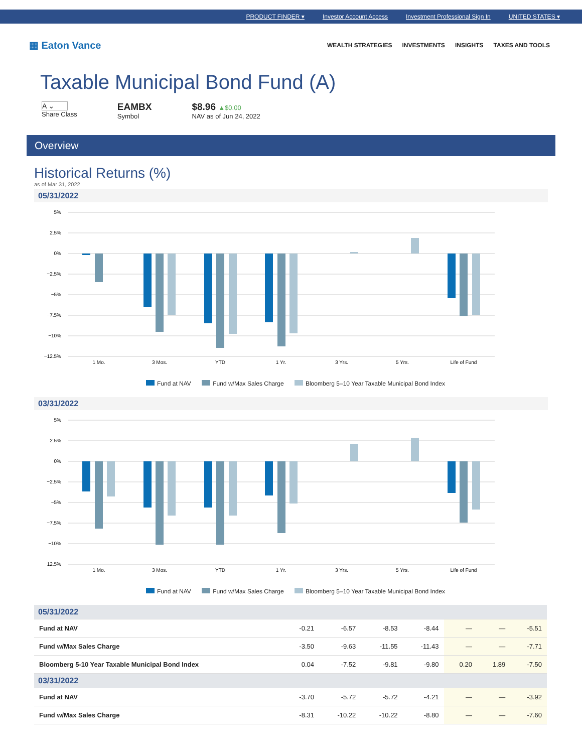PRODUCT FINDER ▾ Investor Account Access Investment Professional Sign In UNITED STATES ▾
▦ Eaton Vance
WEALTH STRATEGIES INVESTMENTS INSIGHTS TAXES AND TOOLS
Taxable Municipal Bond Fund (A)
A ⌄
Share Class
EAMBX
Symbol
$8.96 ▲$0.00
NAV as of Jun 24, 2022
Overview
Historical Returns (%)
as of Mar 31, 2022
05/31/2022
5%
2.5%
0%
−2.5%
−5%
−7.5%
−10%
−12.5%
1 Mo.
3 Mos.
YTD
1 Yr.
3 Yrs.
5 Yrs.
Life of Fund
Fund at NAV Fund w/Max Sales Charge Bloomberg 5–10 Year Taxable Municipal Bond Index
03/31/2022
5%
2.5%
0%
−2.5%
−5%
−7.5%
−10%
−12.5%
1 Mo.
3 Mos.
YTD
1 Yr.
3 Yrs.
5 Yrs.
Life of Fund
Fund at NAV Fund w/Max Sales Charge Bloomberg 5–10 Year Taxable Municipal Bond Index
| 05/31/2022 | | | | | | | |
| Fund at NAV | -0.21 | -6.57 | -8.53 | -8.44 | — | — | -5.51 |
| Fund w/Max Sales Charge | -3.50 | -9.63 | -11.55 | -11.43 | — | — | -7.71 |
| Bloomberg 5-10 Year Taxable Municipal Bond Index | 0.04 | -7.52 | -9.81 | -9.80 | 0.20 | 1.89 | -7.50 |
| 03/31/2022 | | | | | | | |
| Fund at NAV | -3.70 | -5.72 | -5.72 | -4.21 | — | — | -3.92 |
| Fund w/Max Sales Charge | -8.31 | -10.22 | -10.22 | -8.80 | — | — | -7.60 |